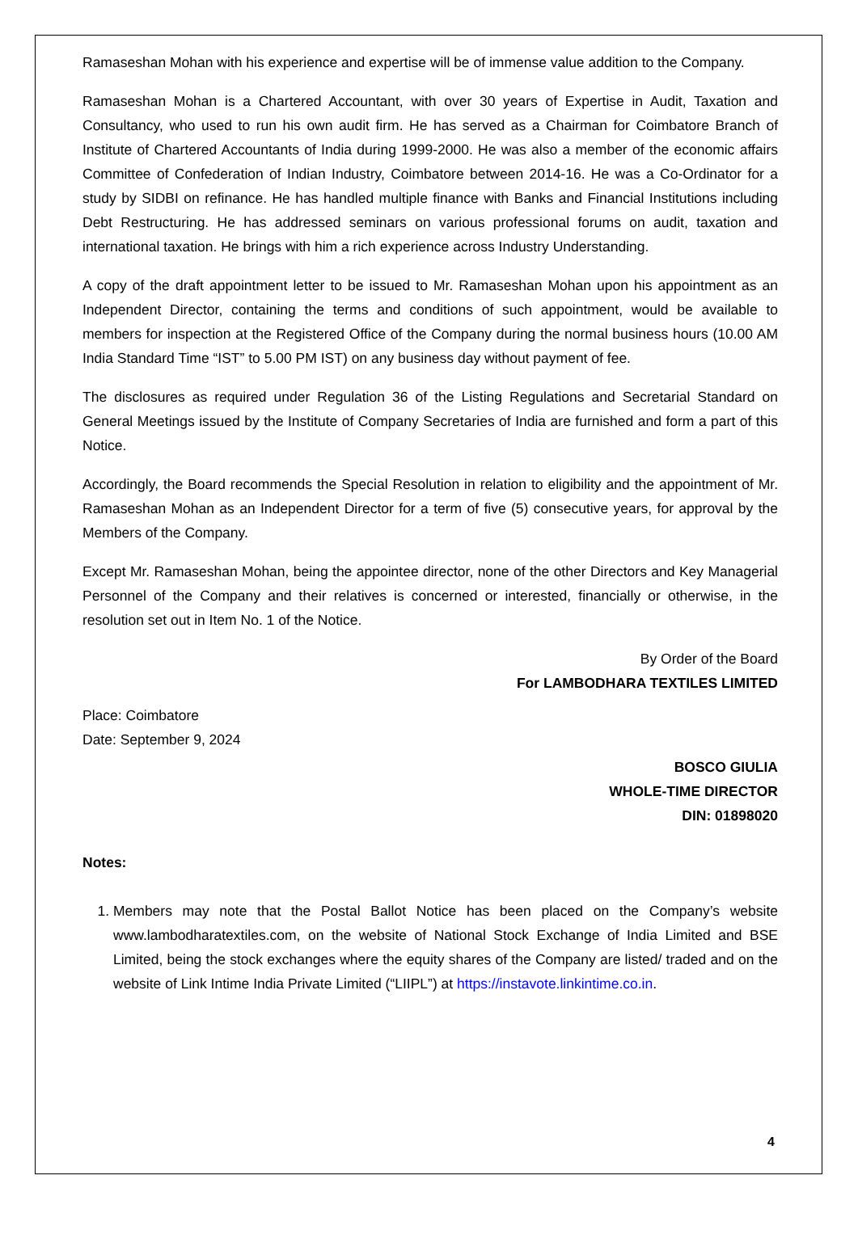Ramaseshan Mohan with his experience and expertise will be of immense value addition to the Company.
Ramaseshan Mohan is a Chartered Accountant, with over 30 years of Expertise in Audit, Taxation and Consultancy, who used to run his own audit firm. He has served as a Chairman for Coimbatore Branch of Institute of Chartered Accountants of India during 1999-2000. He was also a member of the economic affairs Committee of Confederation of Indian Industry, Coimbatore between 2014-16. He was a Co-Ordinator for a study by SIDBI on refinance. He has handled multiple finance with Banks and Financial Institutions including Debt Restructuring. He has addressed seminars on various professional forums on audit, taxation and international taxation. He brings with him a rich experience across Industry Understanding.
A copy of the draft appointment letter to be issued to Mr. Ramaseshan Mohan upon his appointment as an Independent Director, containing the terms and conditions of such appointment, would be available to members for inspection at the Registered Office of the Company during the normal business hours (10.00 AM India Standard Time “IST” to 5.00 PM IST) on any business day without payment of fee.
The disclosures as required under Regulation 36 of the Listing Regulations and Secretarial Standard on General Meetings issued by the Institute of Company Secretaries of India are furnished and form a part of this Notice.
Accordingly, the Board recommends the Special Resolution in relation to eligibility and the appointment of Mr. Ramaseshan Mohan as an Independent Director for a term of five (5) consecutive years, for approval by the Members of the Company.
Except Mr. Ramaseshan Mohan, being the appointee director, none of the other Directors and Key Managerial Personnel of the Company and their relatives is concerned or interested, financially or otherwise, in the resolution set out in Item No. 1 of the Notice.
By Order of the Board
For LAMBODHARA TEXTILES LIMITED
Place: Coimbatore
Date: September 9, 2024
BOSCO GIULIA
WHOLE-TIME DIRECTOR
DIN: 01898020
Notes:
1. Members may note that the Postal Ballot Notice has been placed on the Company’s website www.lambodharatextiles.com, on the website of National Stock Exchange of India Limited and BSE Limited, being the stock exchanges where the equity shares of the Company are listed/ traded and on the website of Link Intime India Private Limited (“LIIPL”) at https://instavote.linkintime.co.in.
4